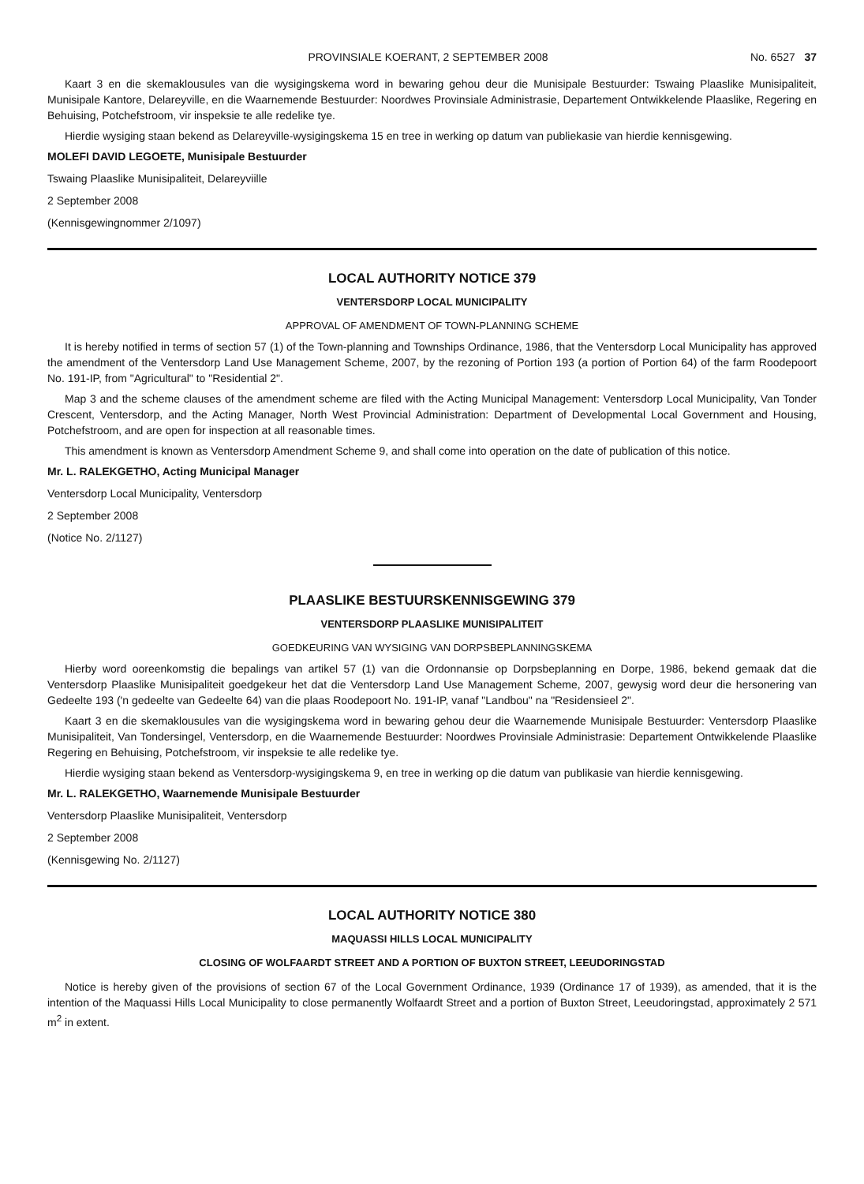PROVINSIALE KOERANT, 2 SEPTEMBER 2008 No. 6527 37
Kaart 3 en die skemaklousules van die wysigingskema word in bewaring gehou deur die Munisipale Bestuurder: Tswaing Plaaslike Munisipaliteit, Munisipale Kantore, Delareyville, en die Waarnemende Bestuurder: Noordwes Provinsiale Administrasie, Departement Ontwikkelende Plaaslike, Regering en Behuising, Potchefstroom, vir inspeksie te alle redelike tye.
Hierdie wysiging staan bekend as Delareyville-wysigingskema 15 en tree in werking op datum van publiekasie van hierdie kennisgewing.
MOLEFI DAVID LEGOETE, Munisipale Bestuurder
Tswaing Plaaslike Munisipaliteit, Delareyviille
2 September 2008
(Kennisgewingnommer 2/1097)
LOCAL AUTHORITY NOTICE 379
VENTERSDORP LOCAL MUNICIPALITY
APPROVAL OF AMENDMENT OF TOWN-PLANNING SCHEME
It is hereby notified in terms of section 57 (1) of the Town-planning and Townships Ordinance, 1986, that the Ventersdorp Local Municipality has approved the amendment of the Ventersdorp Land Use Management Scheme, 2007, by the rezoning of Portion 193 (a portion of Portion 64) of the farm Roodepoort No. 191-IP, from "Agricultural" to "Residential 2".
Map 3 and the scheme clauses of the amendment scheme are filed with the Acting Municipal Management: Ventersdorp Local Municipality, Van Tonder Crescent, Ventersdorp, and the Acting Manager, North West Provincial Administration: Department of Developmental Local Government and Housing, Potchefstroom, and are open for inspection at all reasonable times.
This amendment is known as Ventersdorp Amendment Scheme 9, and shall come into operation on the date of publication of this notice.
Mr. L. RALEKGETHO, Acting Municipal Manager
Ventersdorp Local Municipality, Ventersdorp
2 September 2008
(Notice No. 2/1127)
PLAASLIKE BESTUURSKENNISGEWING 379
VENTERSDORP PLAASLIKE MUNISIPALITEIT
GOEDKEURING VAN WYSIGING VAN DORPSBEPLANNINGSKEMA
Hierby word ooreenkomstig die bepalings van artikel 57 (1) van die Ordonnansie op Dorpsbeplanning en Dorpe, 1986, bekend gemaak dat die Ventersdorp Plaaslike Munisipaliteit goedgekeur het dat die Ventersdorp Land Use Management Scheme, 2007, gewysig word deur die hersonering van Gedeelte 193 ('n gedeelte van Gedeelte 64) van die plaas Roodepoort No. 191-IP, vanaf "Landbou" na "Residensieel 2".
Kaart 3 en die skemaklousules van die wysigingskema word in bewaring gehou deur die Waarnemende Munisipale Bestuurder: Ventersdorp Plaaslike Munisipaliteit, Van Tondersingel, Ventersdorp, en die Waarnemende Bestuurder: Noordwes Provinsiale Administrasie: Departement Ontwikkelende Plaaslike Regering en Behuising, Potchefstroom, vir inspeksie te alle redelike tye.
Hierdie wysiging staan bekend as Ventersdorp-wysigingskema 9, en tree in werking op die datum van publikasie van hierdie kennisgewing.
Mr. L. RALEKGETHO, Waarnemende Munisipale Bestuurder
Ventersdorp Plaaslike Munisipaliteit, Ventersdorp
2 September 2008
(Kennisgewing No. 2/1127)
LOCAL AUTHORITY NOTICE 380
MAQUASSI HILLS LOCAL MUNICIPALITY
CLOSING OF WOLFAARDT STREET AND A PORTION OF BUXTON STREET, LEEUDORINGSTAD
Notice is hereby given of the provisions of section 67 of the Local Government Ordinance, 1939 (Ordinance 17 of 1939), as amended, that it is the intention of the Maquassi Hills Local Municipality to close permanently Wolfaardt Street and a portion of Buxton Street, Leeudoringstad, approximately 2 571 m<sup>2</sup> in extent.